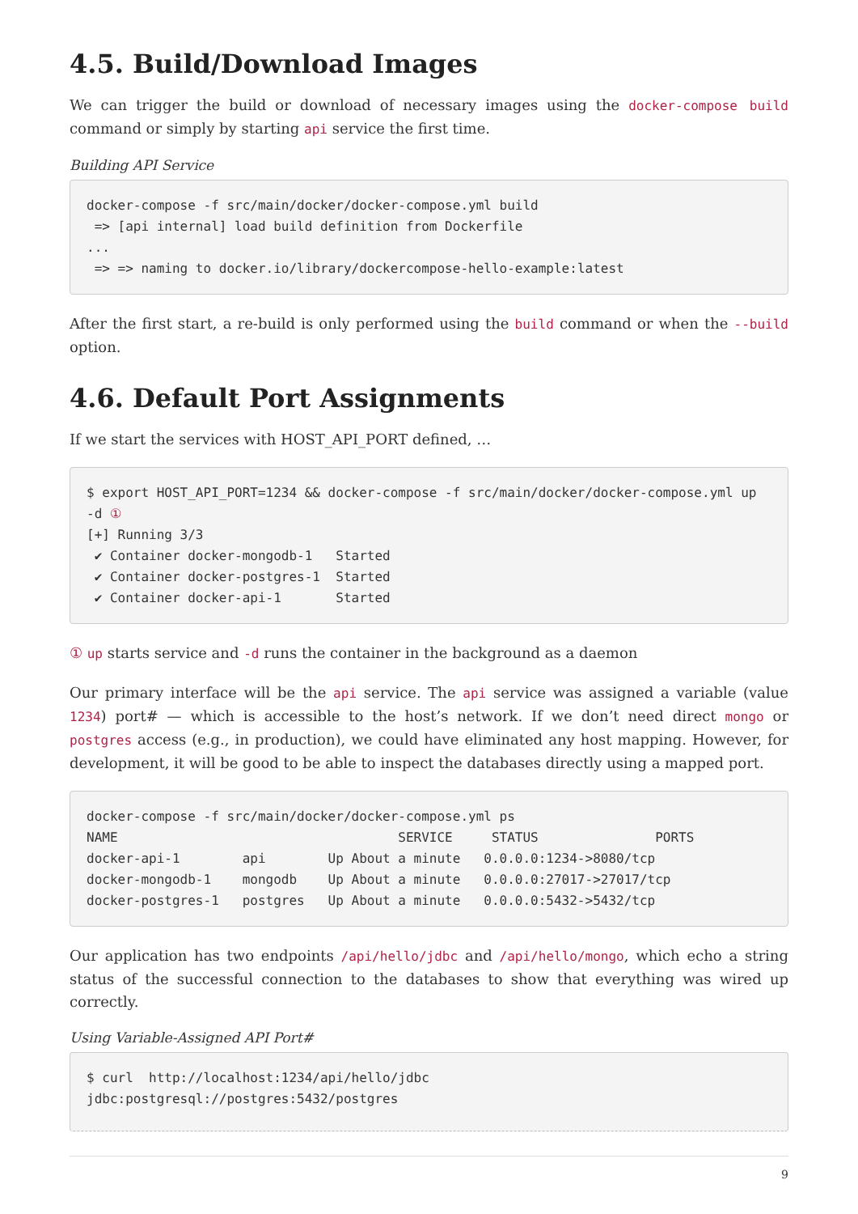4.5. Build/Download Images
We can trigger the build or download of necessary images using the docker-compose build command or simply by starting api service the first time.
Building API Service
docker-compose -f src/main/docker/docker-compose.yml build
 => [api internal] load build definition from Dockerfile
...
 => => naming to docker.io/library/dockercompose-hello-example:latest
After the first start, a re-build is only performed using the build command or when the --build option.
4.6. Default Port Assignments
If we start the services with HOST_API_PORT defined, …
$ export HOST_API_PORT=1234 && docker-compose -f src/main/docker/docker-compose.yml up -d ①
[+] Running 3/3
 ✔ Container docker-mongodb-1   Started
 ✔ Container docker-postgres-1  Started
 ✔ Container docker-api-1       Started
① up starts service and -d runs the container in the background as a daemon
Our primary interface will be the api service. The api service was assigned a variable (value 1234) port# — which is accessible to the host’s network. If we don’t need direct mongo or postgres access (e.g., in production), we could have eliminated any host mapping. However, for development, it will be good to be able to inspect the databases directly using a mapped port.
docker-compose -f src/main/docker/docker-compose.yml ps
NAME                                    SERVICE     STATUS               PORTS
docker-api-1        api        Up About a minute   0.0.0.0:1234->8080/tcp
docker-mongodb-1    mongodb    Up About a minute   0.0.0.0:27017->27017/tcp
docker-postgres-1   postgres   Up About a minute   0.0.0.0:5432->5432/tcp
Our application has two endpoints /api/hello/jdbc and /api/hello/mongo, which echo a string status of the successful connection to the databases to show that everything was wired up correctly.
Using Variable-Assigned API Port#
$ curl  http://localhost:1234/api/hello/jdbc
jdbc:postgresql://postgres:5432/postgres
9